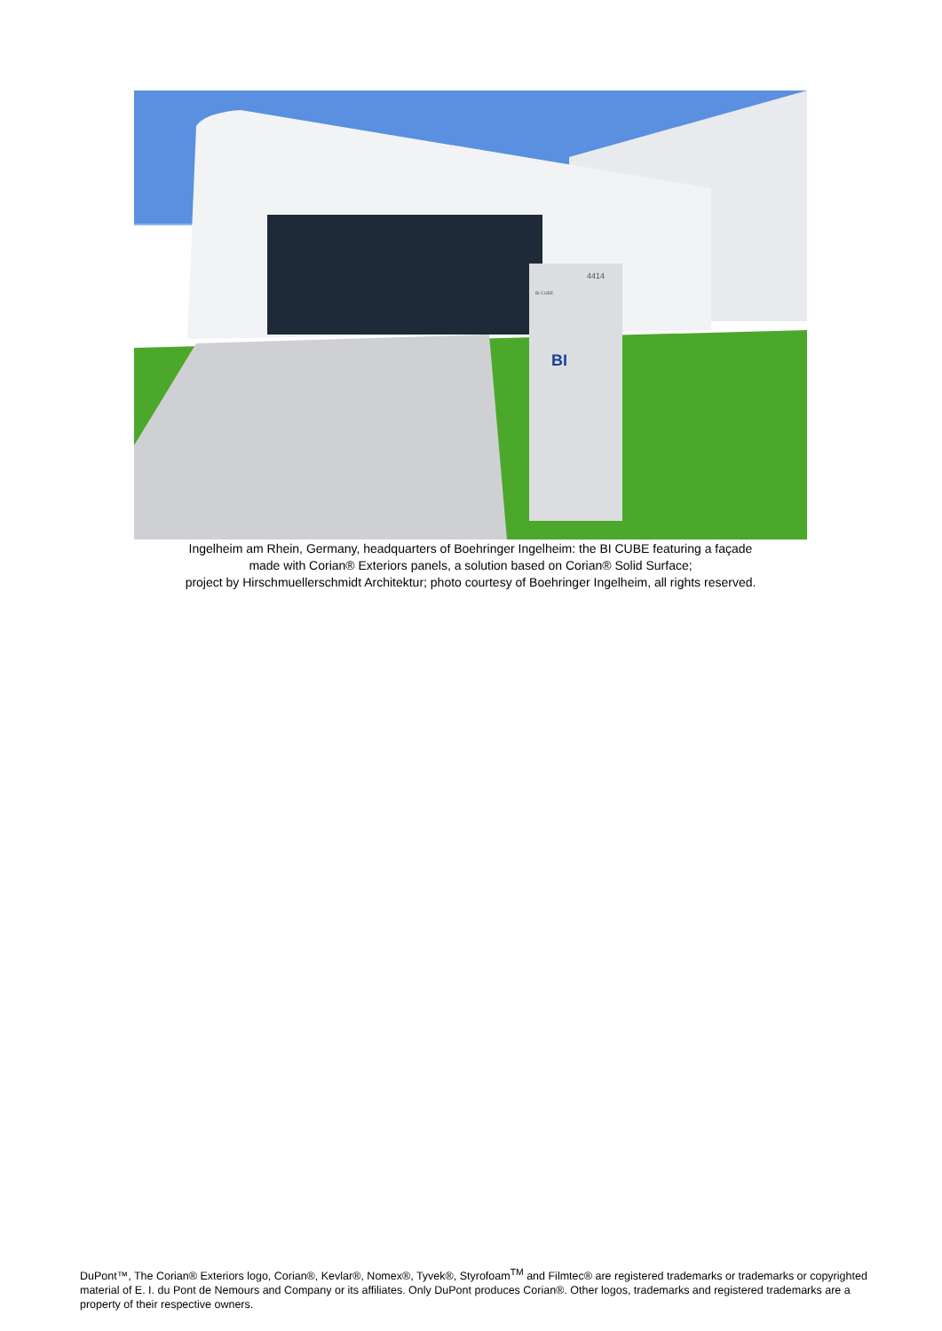4414
BI CUBE
BI
Ingelheim am Rhein, Germany, headquarters of Boehringer Ingelheim: the BI CUBE featuring a façade
made with Corian® Exteriors panels, a solution based on Corian® Solid Surface;
project by Hirschmuellerschmidt Architektur; photo courtesy of Boehringer Ingelheim, all rights reserved.
DuPont™, The Corian® Exteriors logo, Corian®, Kevlar®, Nomex®, Tyvek®, Styrofoam<sup>TM</sup> and Filmtec® are registered trademarks or trademarks or copyrighted material of E. I. du Pont de Nemours and Company or its affiliates. Only DuPont produces Corian®. Other logos, trademarks and registered trademarks are a property of their respective owners.